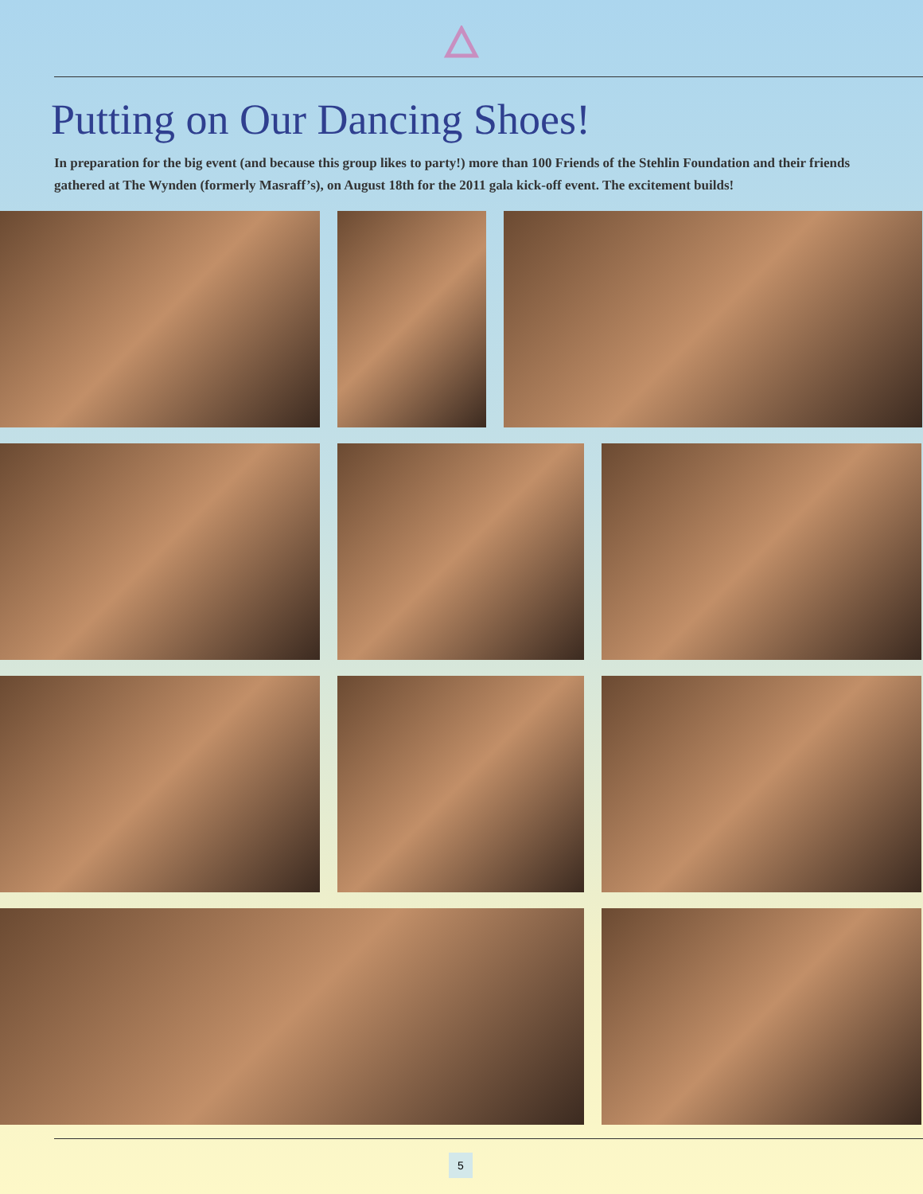Putting on Our Dancing Shoes!
In preparation for the big event (and because this group likes to party!) more than 100 Friends of the Stehlin Foundation and their friends gathered at The Wynden (formerly Masraff’s), on August 18th for the 2011 gala kick-off event. The excitement builds!
5